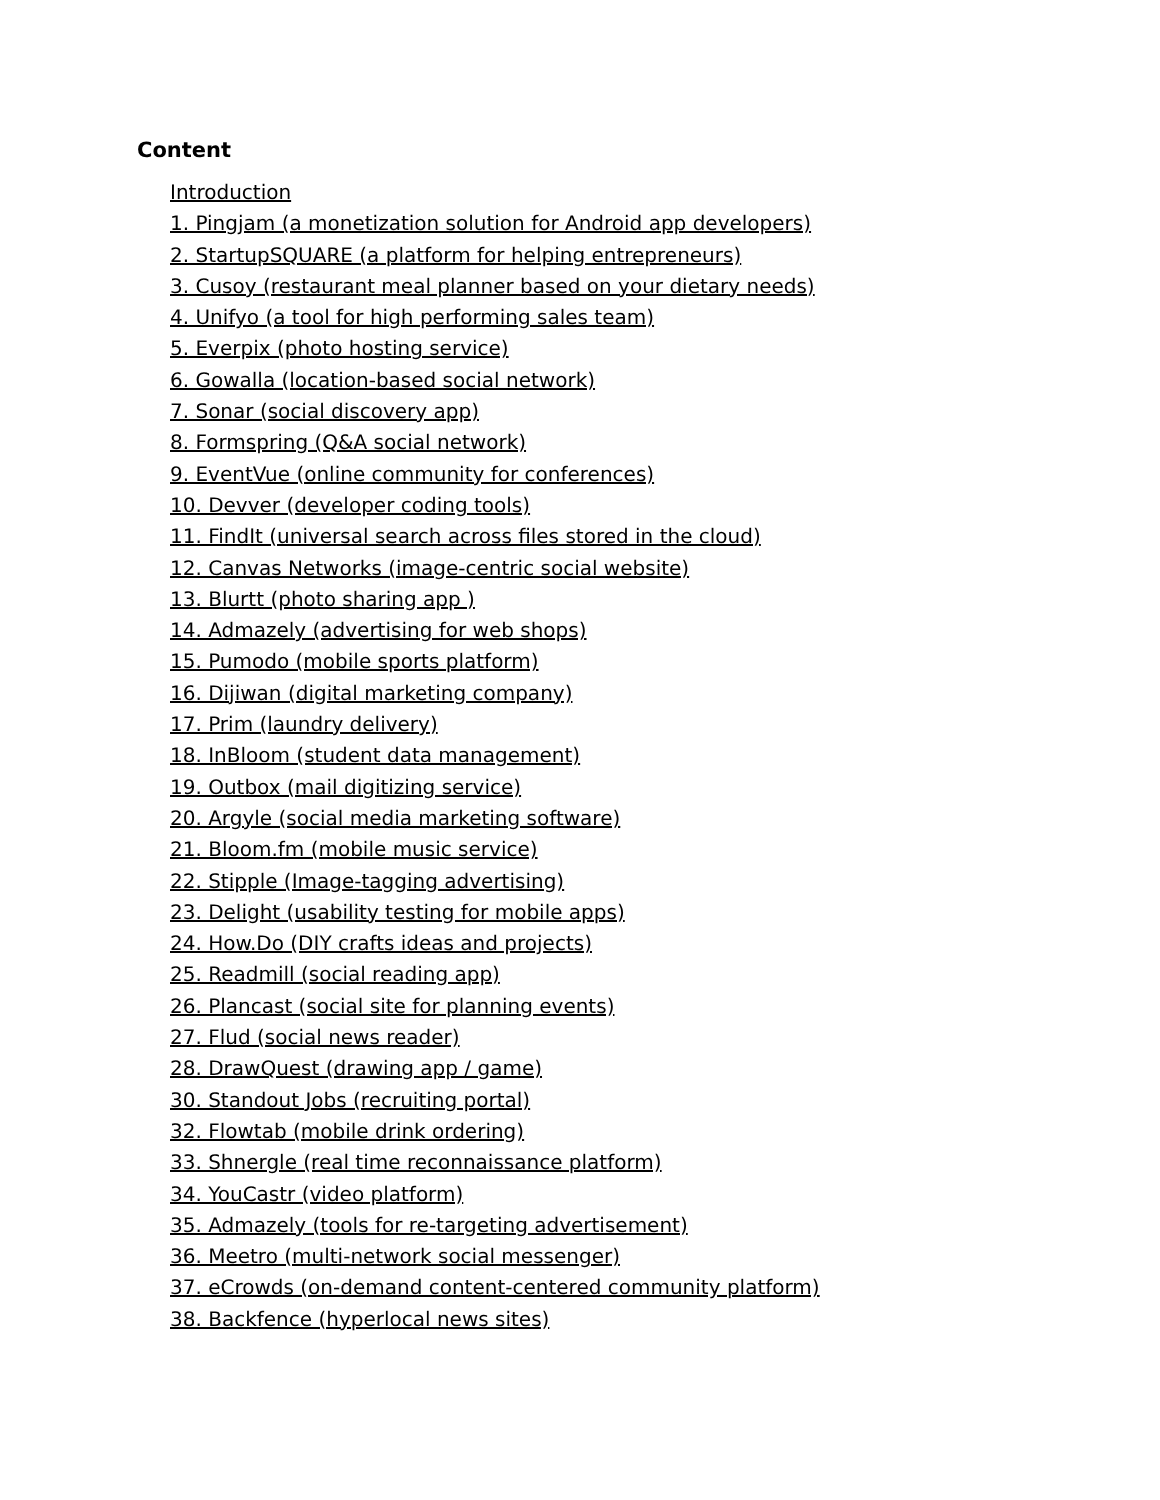Content
Introduction
1. Pingjam (a monetization solution for Android app developers)
2. StartupSQUARE (a platform for helping entrepreneurs)
3. Cusoy (restaurant meal planner based on your dietary needs)
4. Unifyo (a tool for high performing sales team)
5. Everpix (photo hosting service)
6. Gowalla (location-based social network)
7. Sonar (social discovery app)
8. Formspring (Q&A social network)
9. EventVue (online community for conferences)
10. Devver (developer coding tools)
11. FindIt (universal search across files stored in the cloud)
12. Canvas Networks (image-centric social website)
13. Blurtt (photo sharing app )
14. Admazely (advertising for web shops)
15. Pumodo (mobile sports platform)
16. Dijiwan (digital marketing company)
17. Prim (laundry delivery)
18. InBloom (student data management)
19. Outbox (mail digitizing service)
20. Argyle (social media marketing software)
21. Bloom.fm (mobile music service)
22. Stipple (Image-tagging advertising)
23. Delight (usability testing for mobile apps)
24. How.Do (DIY crafts ideas and projects)
25. Readmill (social reading app)
26. Plancast (social site for planning events)
27. Flud (social news reader)
28. DrawQuest (drawing app / game)
30. Standout Jobs (recruiting portal)
32. Flowtab (mobile drink ordering)
33. Shnergle (real time reconnaissance platform)
34. YouCastr (video platform)
35. Admazely (tools for re-targeting advertisement)
36. Meetro (multi-network social messenger)
37. eCrowds (on-demand content-centered community platform)
38. Backfence (hyperlocal news sites)